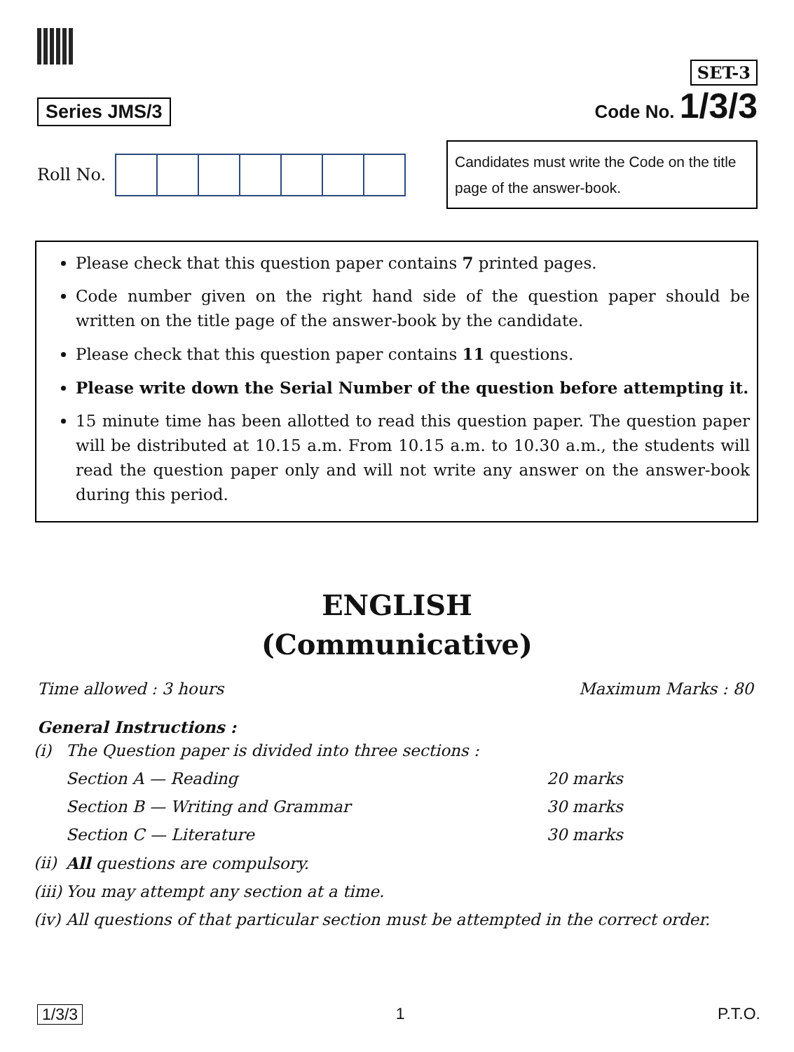Series JMS/3
SET-3
Code No. 1/3/3
Roll No.
Candidates must write the Code on the title page of the answer-book.
Please check that this question paper contains 7 printed pages.
Code number given on the right hand side of the question paper should be written on the title page of the answer-book by the candidate.
Please check that this question paper contains 11 questions.
Please write down the Serial Number of the question before attempting it.
15 minute time has been allotted to read this question paper. The question paper will be distributed at 10.15 a.m. From 10.15 a.m. to 10.30 a.m., the students will read the question paper only and will not write any answer on the answer-book during this period.
ENGLISH
(Communicative)
Time allowed : 3 hours Maximum Marks : 80
General Instructions :
| (i) | The Question paper is divided into three sections : | |
| | Section A — Reading | 20 marks |
| | Section B — Writing and Grammar | 30 marks |
| | Section C — Literature | 30 marks |
| (ii) | All questions are compulsory. | |
| (iii) | You may attempt any section at a time. | |
| (iv) | All questions of that particular section must be attempted in the correct order. | |
1/3/3 1 P.T.O.